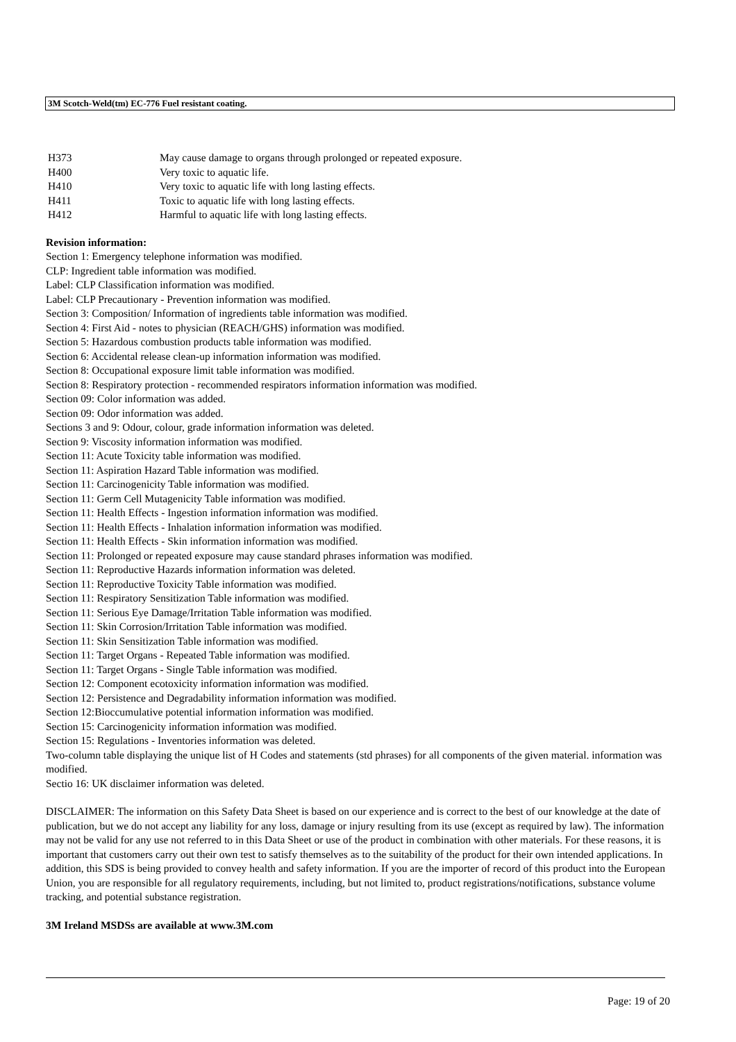3M Scotch-Weld(tm) EC-776 Fuel resistant coating.
| H373 | May cause damage to organs through prolonged or repeated exposure. |
| H400 | Very toxic to aquatic life. |
| H410 | Very toxic to aquatic life with long lasting effects. |
| H411 | Toxic to aquatic life with long lasting effects. |
| H412 | Harmful to aquatic life with long lasting effects. |
Revision information:
Section 1: Emergency telephone information was modified.
CLP: Ingredient table information was modified.
Label: CLP Classification information was modified.
Label: CLP Precautionary - Prevention information was modified.
Section 3: Composition/ Information of ingredients table information was modified.
Section 4: First Aid - notes to physician (REACH/GHS) information was modified.
Section 5: Hazardous combustion products table information was modified.
Section 6: Accidental release clean-up information information was modified.
Section 8: Occupational exposure limit table information was modified.
Section 8: Respiratory protection - recommended respirators information information was modified.
Section 09: Color information was added.
Section 09: Odor information was added.
Sections 3 and 9: Odour, colour, grade information information was deleted.
Section 9: Viscosity information information was modified.
Section 11: Acute Toxicity table information was modified.
Section 11: Aspiration Hazard Table information was modified.
Section 11: Carcinogenicity Table information was modified.
Section 11: Germ Cell Mutagenicity Table information was modified.
Section 11: Health Effects - Ingestion information information was modified.
Section 11: Health Effects - Inhalation information information was modified.
Section 11: Health Effects - Skin information information was modified.
Section 11: Prolonged or repeated exposure may cause standard phrases information was modified.
Section 11: Reproductive Hazards information information was deleted.
Section 11: Reproductive Toxicity Table information was modified.
Section 11: Respiratory Sensitization Table information was modified.
Section 11: Serious Eye Damage/Irritation Table information was modified.
Section 11: Skin Corrosion/Irritation Table information was modified.
Section 11: Skin Sensitization Table information was modified.
Section 11: Target Organs - Repeated Table information was modified.
Section 11: Target Organs - Single Table information was modified.
Section 12: Component ecotoxicity information information was modified.
Section 12: Persistence and Degradability information information was modified.
Section 12:Bioccumulative potential information information was modified.
Section 15: Carcinogenicity information information was modified.
Section 15: Regulations - Inventories information was deleted.
Two-column table displaying the unique list of H Codes and statements (std phrases) for all components of the given material. information was modified.
Sectio 16: UK disclaimer information was deleted.
DISCLAIMER: The information on this Safety Data Sheet is based on our experience and is correct to the best of our knowledge at the date of publication, but we do not accept any liability for any loss, damage or injury resulting from its use (except as required by law). The information may not be valid for any use not referred to in this Data Sheet or use of the product in combination with other materials. For these reasons, it is important that customers carry out their own test to satisfy themselves as to the suitability of the product for their own intended applications. In addition, this SDS is being provided to convey health and safety information. If you are the importer of record of this product into the European Union, you are responsible for all regulatory requirements, including, but not limited to, product registrations/notifications, substance volume tracking, and potential substance registration.
3M Ireland MSDSs are available at www.3M.com
Page: 19 of 20